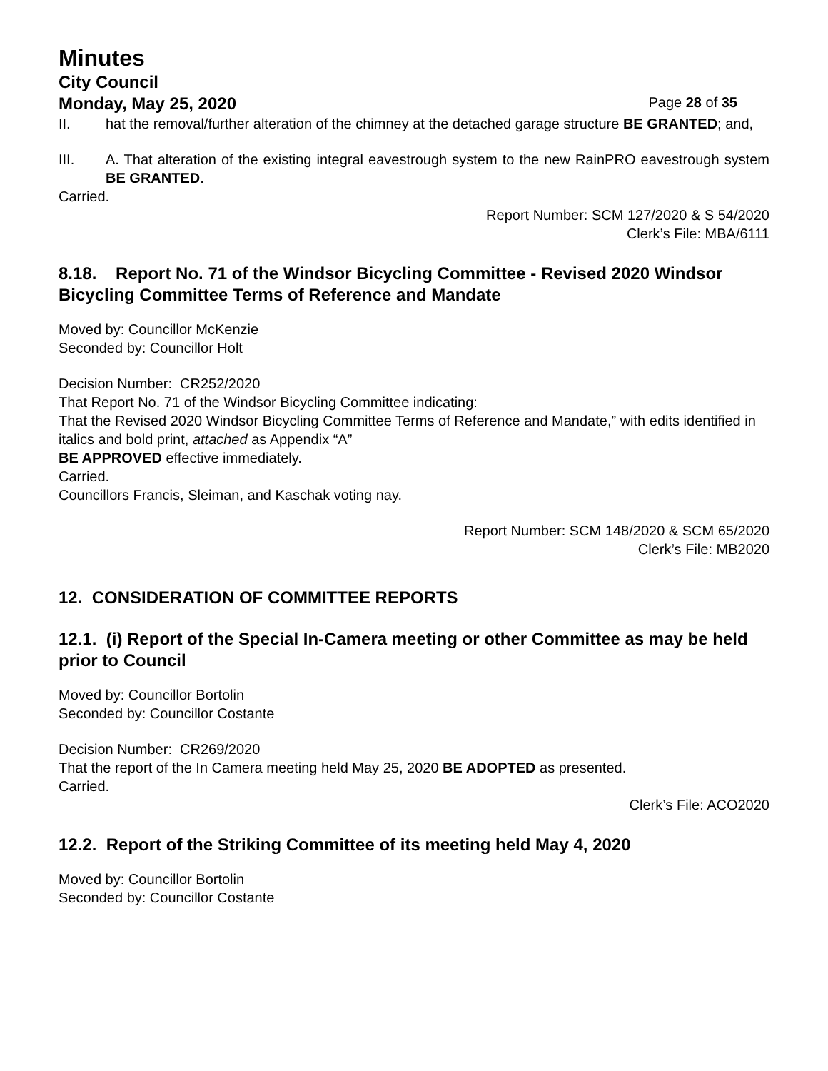Minutes
City Council
Monday, May 25, 2020 Page 28 of 35
II. hat the removal/further alteration of the chimney at the detached garage structure BE GRANTED; and,
III. A. That alteration of the existing integral eavestrough system to the new RainPRO eavestrough system BE GRANTED.
Carried.
Report Number: SCM 127/2020 & S 54/2020
Clerk’s File: MBA/6111
8.18. Report No. 71 of the Windsor Bicycling Committee - Revised 2020 Windsor Bicycling Committee Terms of Reference and Mandate
Moved by: Councillor McKenzie
Seconded by: Councillor Holt
Decision Number: CR252/2020
That Report No. 71 of the Windsor Bicycling Committee indicating:
That the Revised 2020 Windsor Bicycling Committee Terms of Reference and Mandate,” with edits identified in italics and bold print, attached as Appendix “A”
BE APPROVED effective immediately.
Carried.
Councillors Francis, Sleiman, and Kaschak voting nay.
Report Number: SCM 148/2020 & SCM 65/2020
Clerk’s File: MB2020
12. CONSIDERATION OF COMMITTEE REPORTS
12.1. (i) Report of the Special In-Camera meeting or other Committee as may be held prior to Council
Moved by: Councillor Bortolin
Seconded by: Councillor Costante
Decision Number: CR269/2020
That the report of the In Camera meeting held May 25, 2020 BE ADOPTED as presented.
Carried.
Clerk’s File: ACO2020
12.2. Report of the Striking Committee of its meeting held May 4, 2020
Moved by: Councillor Bortolin
Seconded by: Councillor Costante